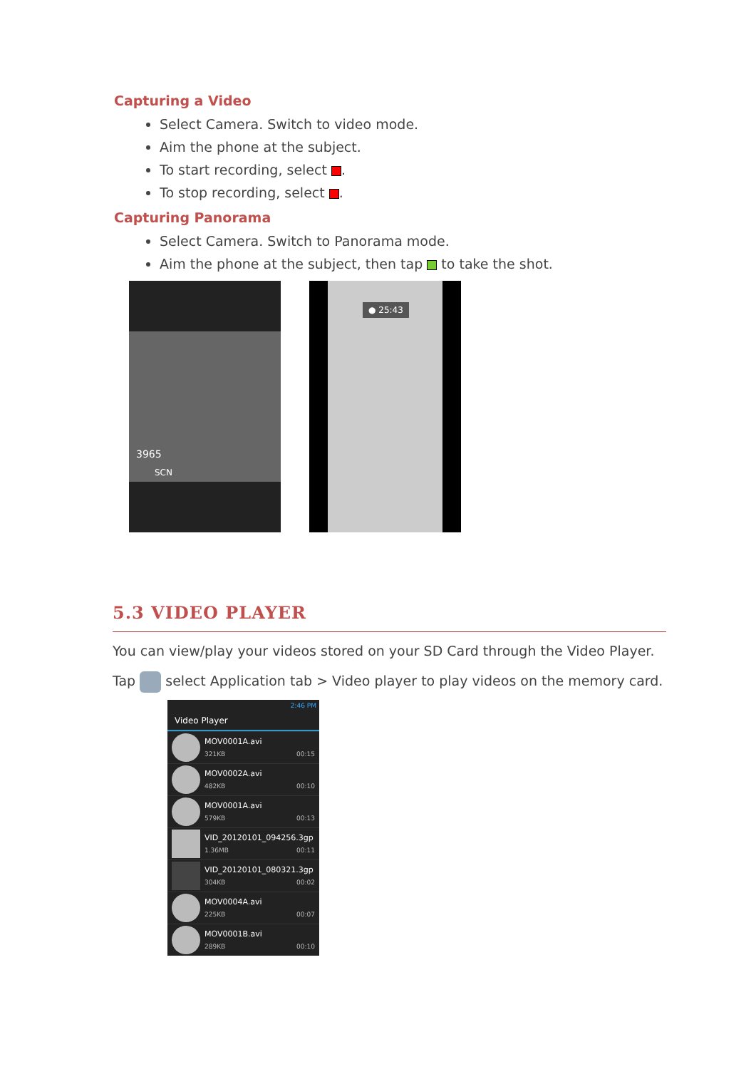Capturing a Video
Select Camera. Switch to video mode.
Aim the phone at the subject.
To start recording, select .
To stop recording, select .
Capturing Panorama
Select Camera. Switch to Panorama mode.
Aim the phone at the subject, then tap to take the shot.
3965
SCN
● 25:43
5.3 VIDEO PLAYER
You can view/play your videos stored on your SD Card through the Video Player.
Tap select Application tab > Video player to play videos on the memory card.
2:46 PM
Video Player
MOV0001A.avi
321KB 00:15
MOV0002A.avi
482KB 00:10
MOV0001A.avi
579KB 00:13
VID_20120101_094256.3gp
1.36MB 00:11
VID_20120101_080321.3gp
304KB 00:02
MOV0004A.avi
225KB 00:07
MOV0001B.avi
289KB 00:10